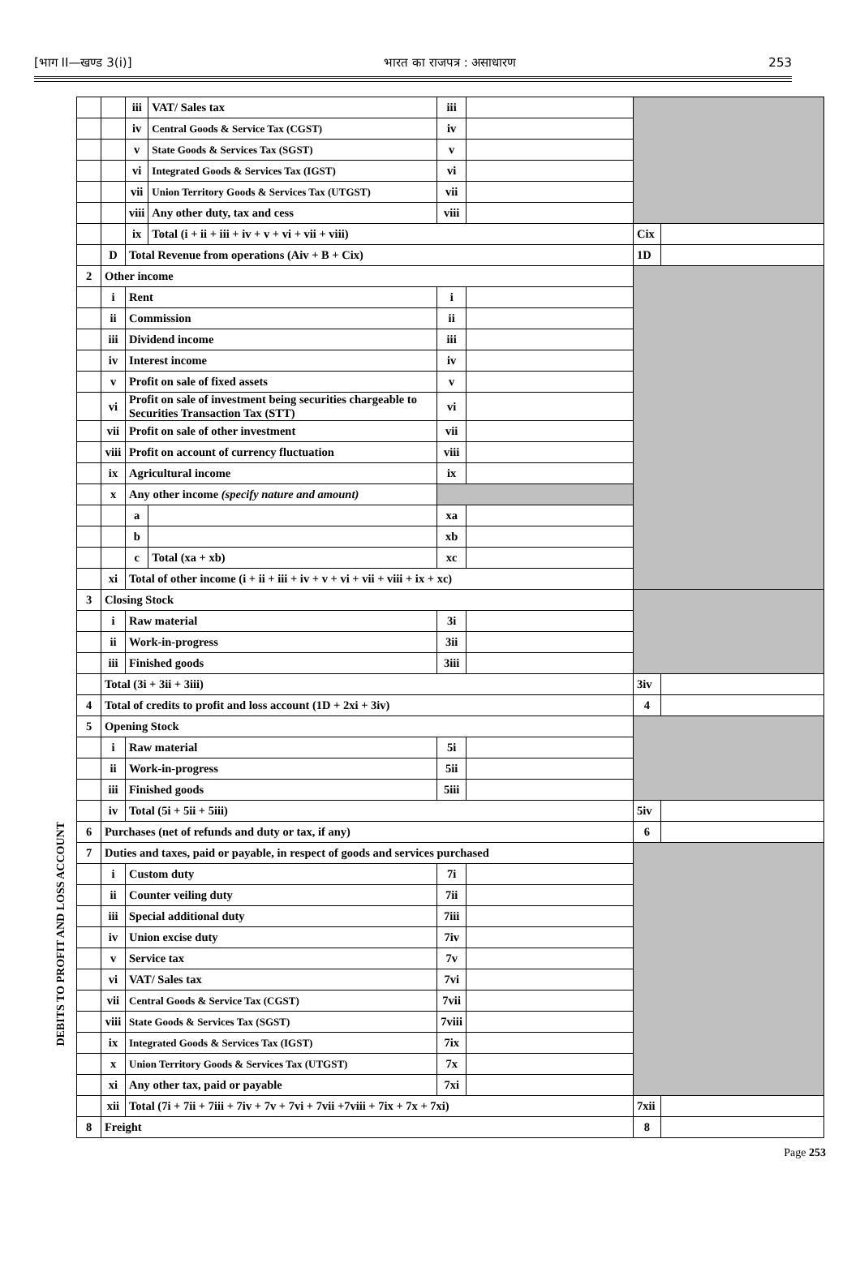[भाग II—खण्ड 3(i)] भारत का राजपत्र : असाधारण 253
DEBITS TO PROFIT AND LOSS ACCOUNT
| | | iii | VAT/ Sales tax | iii | | | |
| | | iv | Central Goods & Service Tax (CGST) | iv | | | |
| | | v | State Goods & Services Tax (SGST) | v | | | |
| | | vi | Integrated Goods & Services Tax (IGST) | vi | | | |
| | | vii | Union Territory Goods & Services Tax (UTGST) | vii | | | |
| | | viii | Any other duty, tax and cess | viii | | | |
| | | ix | Total (i + ii + iii + iv + v + vi + vii + viii) | | | Cix | |
| | D | Total Revenue from operations (Aiv + B + Cix) | | | | 1D | |
| 2 | Other income | | | | | | |
| | i | Rent | | i | | | |
| | ii | Commission | | ii | | | |
| | iii | Dividend income | | iii | | | |
| | iv | Interest income | | iv | | | |
| | v | Profit on sale of fixed assets | | v | | | |
| | vi | Profit on sale of investment being securities chargeable to Securities Transaction Tax (STT) | | vi | | | |
| | vii | Profit on sale of other investment | | vii | | | |
| | viii | Profit on account of currency fluctuation | | viii | | | |
| | ix | Agricultural income | | ix | | | |
| | x | Any other income (specify nature and amount) | | | | | |
| | | a | | xa | | | |
| | | b | | xb | | | |
| | | c | Total (xa + xb) | xc | | | |
| | xi | Total of other income (i + ii + iii + iv + v + vi + vii + viii + ix + xc) | | | | | |
| 3 | Closing Stock | | | | | | |
| | i | Raw material | | 3i | | | |
| | ii | Work-in-progress | | 3ii | | | |
| | iii | Finished goods | | 3iii | | | |
| | Total (3i + 3ii + 3iii) | | | | | 3iv | |
| 4 | Total of credits to profit and loss account (1D + 2xi + 3iv) | | | | | 4 | |
| 5 | Opening Stock | | | | | | |
| | i | Raw material | | 5i | | | |
| | ii | Work-in-progress | | 5ii | | | |
| | iii | Finished goods | | 5iii | | | |
| | iv | Total (5i + 5ii + 5iii) | | | | 5iv | |
| 6 | Purchases (net of refunds and duty or tax, if any) | | | | | 6 | |
| 7 | Duties and taxes, paid or payable, in respect of goods and services purchased | | | | | | |
| | i | Custom duty | | 7i | | | |
| | ii | Counter veiling duty | | 7ii | | | |
| | iii | Special additional duty | | 7iii | | | |
| | iv | Union excise duty | | 7iv | | | |
| | v | Service tax | | 7v | | | |
| | vi | VAT/ Sales tax | | 7vi | | | |
| | vii | Central Goods & Service Tax (CGST) | | 7vii | | | |
| | viii | State Goods & Services Tax (SGST) | | 7viii | | | |
| | ix | Integrated Goods & Services Tax (IGST) | | 7ix | | | |
| | x | Union Territory Goods & Services Tax (UTGST) | | 7x | | | |
| | xi | Any other tax, paid or payable | | 7xi | | | |
| | xii | Total (7i + 7ii + 7iii + 7iv + 7v + 7vi + 7vii +7viii + 7ix + 7x + 7xi) | | | | 7xii | |
| 8 | Freight | | | | | 8 | |
Page 253